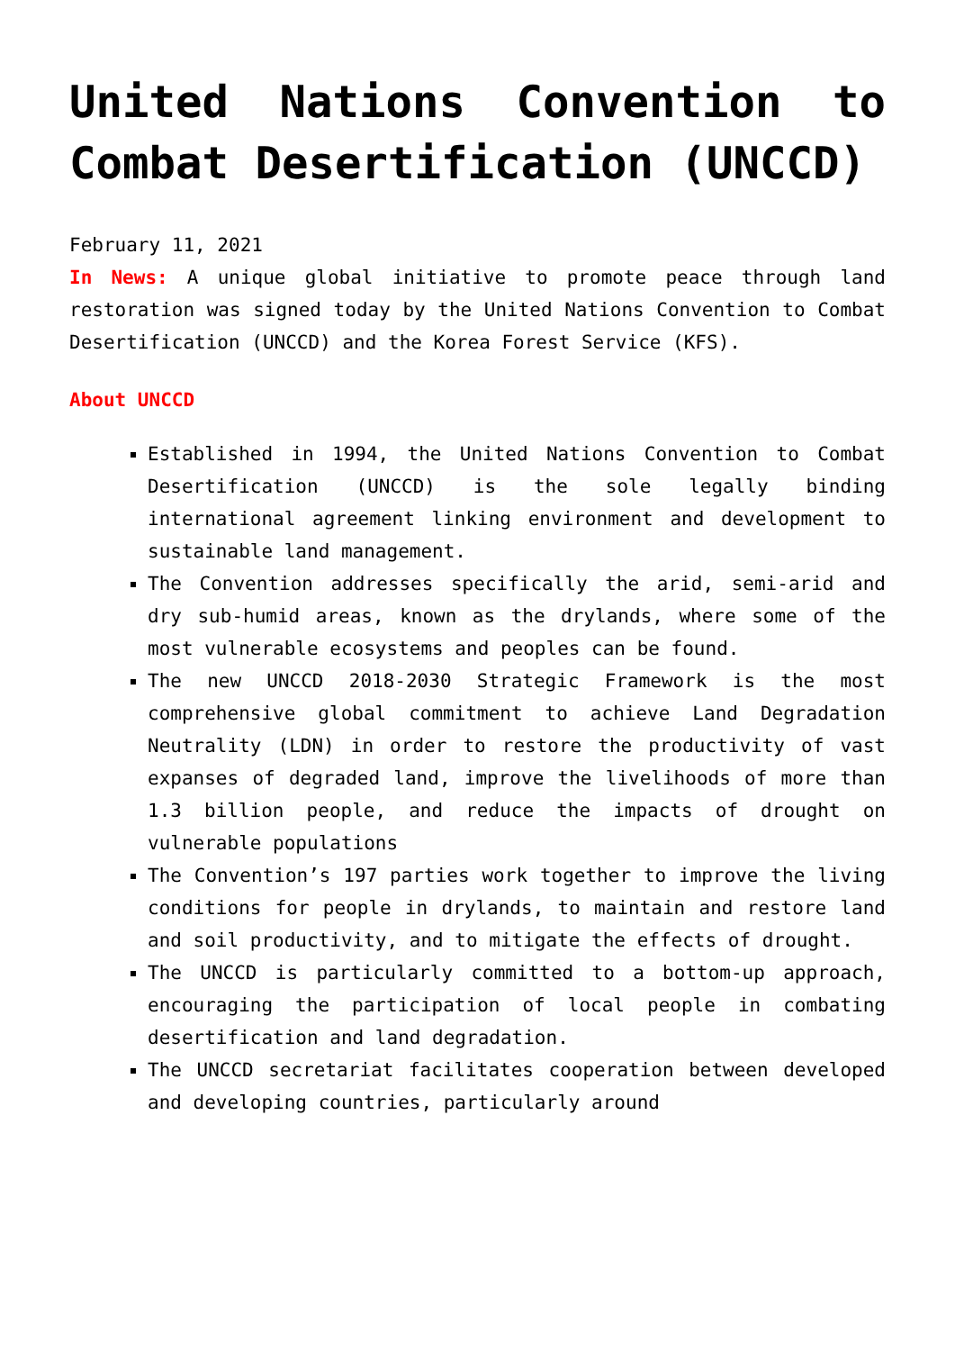United Nations Convention to Combat Desertification (UNCCD)
February 11, 2021
In News: A unique global initiative to promote peace through land restoration was signed today by the United Nations Convention to Combat Desertification (UNCCD) and the Korea Forest Service (KFS).
About UNCCD
Established in 1994, the United Nations Convention to Combat Desertification (UNCCD) is the sole legally binding international agreement linking environment and development to sustainable land management.
The Convention addresses specifically the arid, semi-arid and dry sub-humid areas, known as the drylands, where some of the most vulnerable ecosystems and peoples can be found.
The new UNCCD 2018-2030 Strategic Framework is the most comprehensive global commitment to achieve Land Degradation Neutrality (LDN) in order to restore the productivity of vast expanses of degraded land, improve the livelihoods of more than 1.3 billion people, and reduce the impacts of drought on vulnerable populations
The Convention’s 197 parties work together to improve the living conditions for people in drylands, to maintain and restore land and soil productivity, and to mitigate the effects of drought.
The UNCCD is particularly committed to a bottom-up approach, encouraging the participation of local people in combating desertification and land degradation.
The UNCCD secretariat facilitates cooperation between developed and developing countries, particularly around